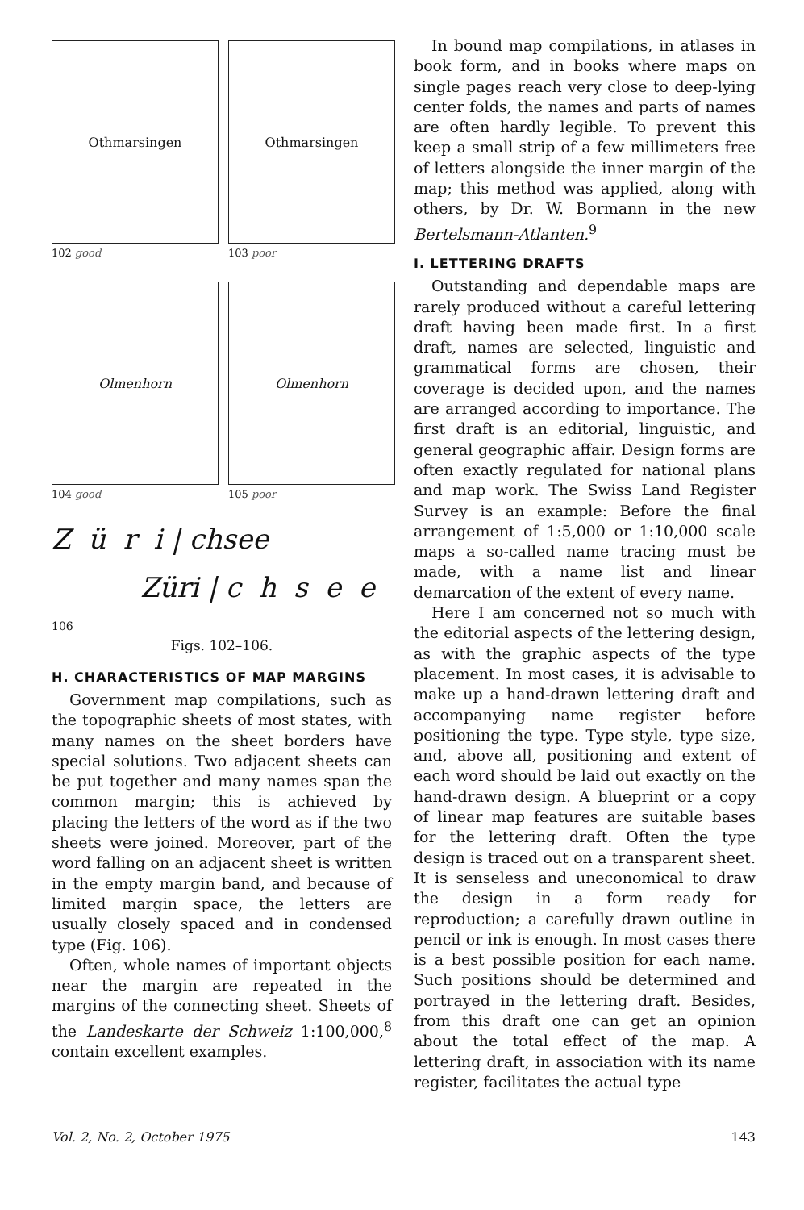Othmarsingen
102 good
Othmarsingen
103 poor
Olmenhorn
104 good
Olmenhorn
105 poor
Z ü r i | chsee
Züri | c h s e e
106
Figs. 102–106.
H. CHARACTERISTICS OF MAP MARGINS
Government map compilations, such as the topographic sheets of most states, with many names on the sheet borders have special solutions. Two adjacent sheets can be put together and many names span the common margin; this is achieved by placing the letters of the word as if the two sheets were joined. Moreover, part of the word falling on an adjacent sheet is written in the empty margin band, and because of limited margin space, the letters are usually closely spaced and in condensed type (Fig. 106).
Often, whole names of important objects near the margin are repeated in the margins of the connecting sheet. Sheets of the Landeskarte der Schweiz 1:100,000,<sup>8</sup> contain excellent examples.
In bound map compilations, in atlases in book form, and in books where maps on single pages reach very close to deep-lying center folds, the names and parts of names are often hardly legible. To prevent this keep a small strip of a few millimeters free of letters alongside the inner margin of the map; this method was applied, along with others, by Dr. W. Bormann in the new Bertelsmann-Atlanten.<sup>9</sup>
I. LETTERING DRAFTS
Outstanding and dependable maps are rarely produced without a careful lettering draft having been made first. In a first draft, names are selected, linguistic and grammatical forms are chosen, their coverage is decided upon, and the names are arranged according to importance. The first draft is an editorial, linguistic, and general geographic affair. Design forms are often exactly regulated for national plans and map work. The Swiss Land Register Survey is an example: Before the final arrangement of 1:5,000 or 1:10,000 scale maps a so-called name tracing must be made, with a name list and linear demarcation of the extent of every name.
Here I am concerned not so much with the editorial aspects of the lettering design, as with the graphic aspects of the type placement. In most cases, it is advisable to make up a hand-drawn lettering draft and accompanying name register before positioning the type. Type style, type size, and, above all, positioning and extent of each word should be laid out exactly on the hand-drawn design. A blueprint or a copy of linear map features are suitable bases for the lettering draft. Often the type design is traced out on a transparent sheet. It is senseless and uneconomical to draw the design in a form ready for reproduction; a carefully drawn outline in pencil or ink is enough. In most cases there is a best possible position for each name. Such positions should be determined and portrayed in the lettering draft. Besides, from this draft one can get an opinion about the total effect of the map. A lettering draft, in association with its name register, facilitates the actual type
Vol. 2, No. 2, October 1975 143